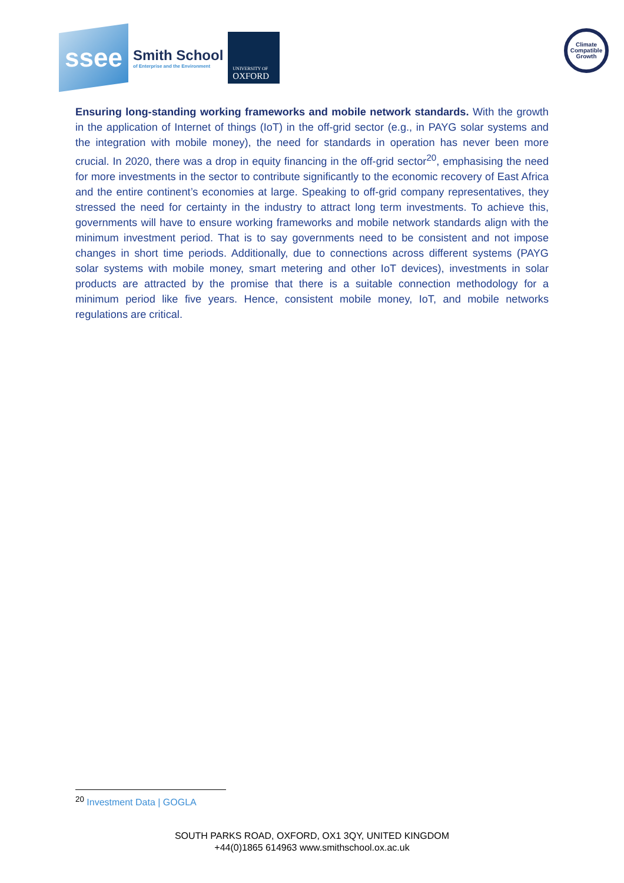ssee
Smith School
of Enterprise and the Environment
UNIVERSITY OF
OXFORD
Climate Compatible Growth
Ensuring long-standing working frameworks and mobile network standards. With the growth in the application of Internet of things (IoT) in the off-grid sector (e.g., in PAYG solar systems and the integration with mobile money), the need for standards in operation has never been more crucial. In 2020, there was a drop in equity financing in the off-grid sector<sup>20</sup>, emphasising the need for more investments in the sector to contribute significantly to the economic recovery of East Africa and the entire continent’s economies at large. Speaking to off-grid company representatives, they stressed the need for certainty in the industry to attract long term investments. To achieve this, governments will have to ensure working frameworks and mobile network standards align with the minimum investment period. That is to say governments need to be consistent and not impose changes in short time periods. Additionally, due to connections across different systems (PAYG solar systems with mobile money, smart metering and other IoT devices), investments in solar products are attracted by the promise that there is a suitable connection methodology for a minimum period like five years. Hence, consistent mobile money, IoT, and mobile networks regulations are critical.
<sup>20</sup> Investment Data | GOGLA
SOUTH PARKS ROAD, OXFORD, OX1 3QY, UNITED KINGDOM
+44(0)1865 614963 www.smithschool.ox.ac.uk